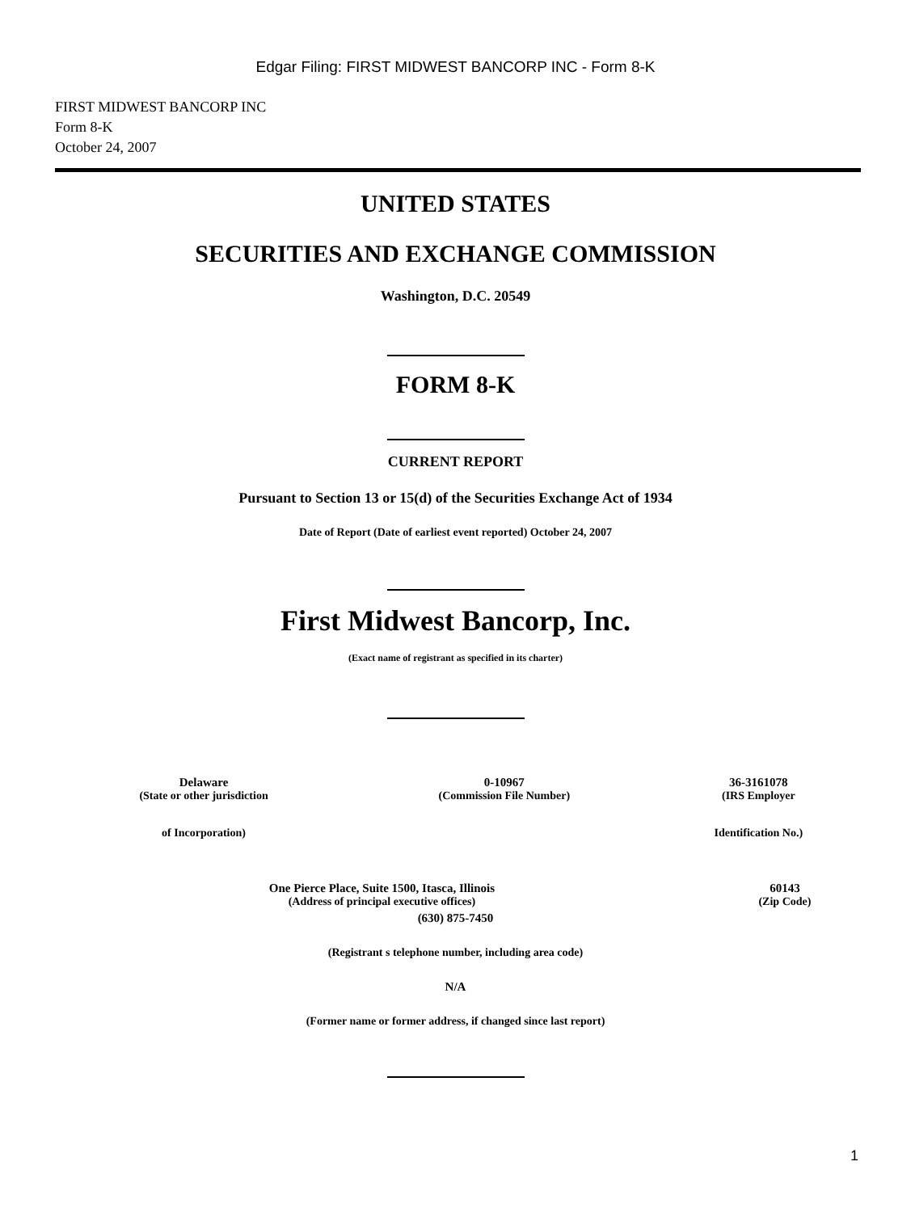Edgar Filing: FIRST MIDWEST BANCORP INC - Form 8-K
FIRST MIDWEST BANCORP INC
Form 8-K
October 24, 2007
UNITED STATES
SECURITIES AND EXCHANGE COMMISSION
Washington, D.C. 20549
FORM 8-K
CURRENT REPORT
Pursuant to Section 13 or 15(d) of the Securities Exchange Act of 1934
Date of Report (Date of earliest event reported) October 24, 2007
First Midwest Bancorp, Inc.
(Exact name of registrant as specified in its charter)
| Delaware | 0-10967 | 36-3161078 |
| (State or other jurisdiction | (Commission File Number) | (IRS Employer |
| of Incorporation) | | Identification No.) |
| One Pierce Place, Suite 1500, Itasca, Illinois | 60143 |
| (Address of principal executive offices) | (Zip Code) |
(630) 875-7450
(Registrant s telephone number, including area code)
N/A
(Former name or former address, if changed since last report)
1